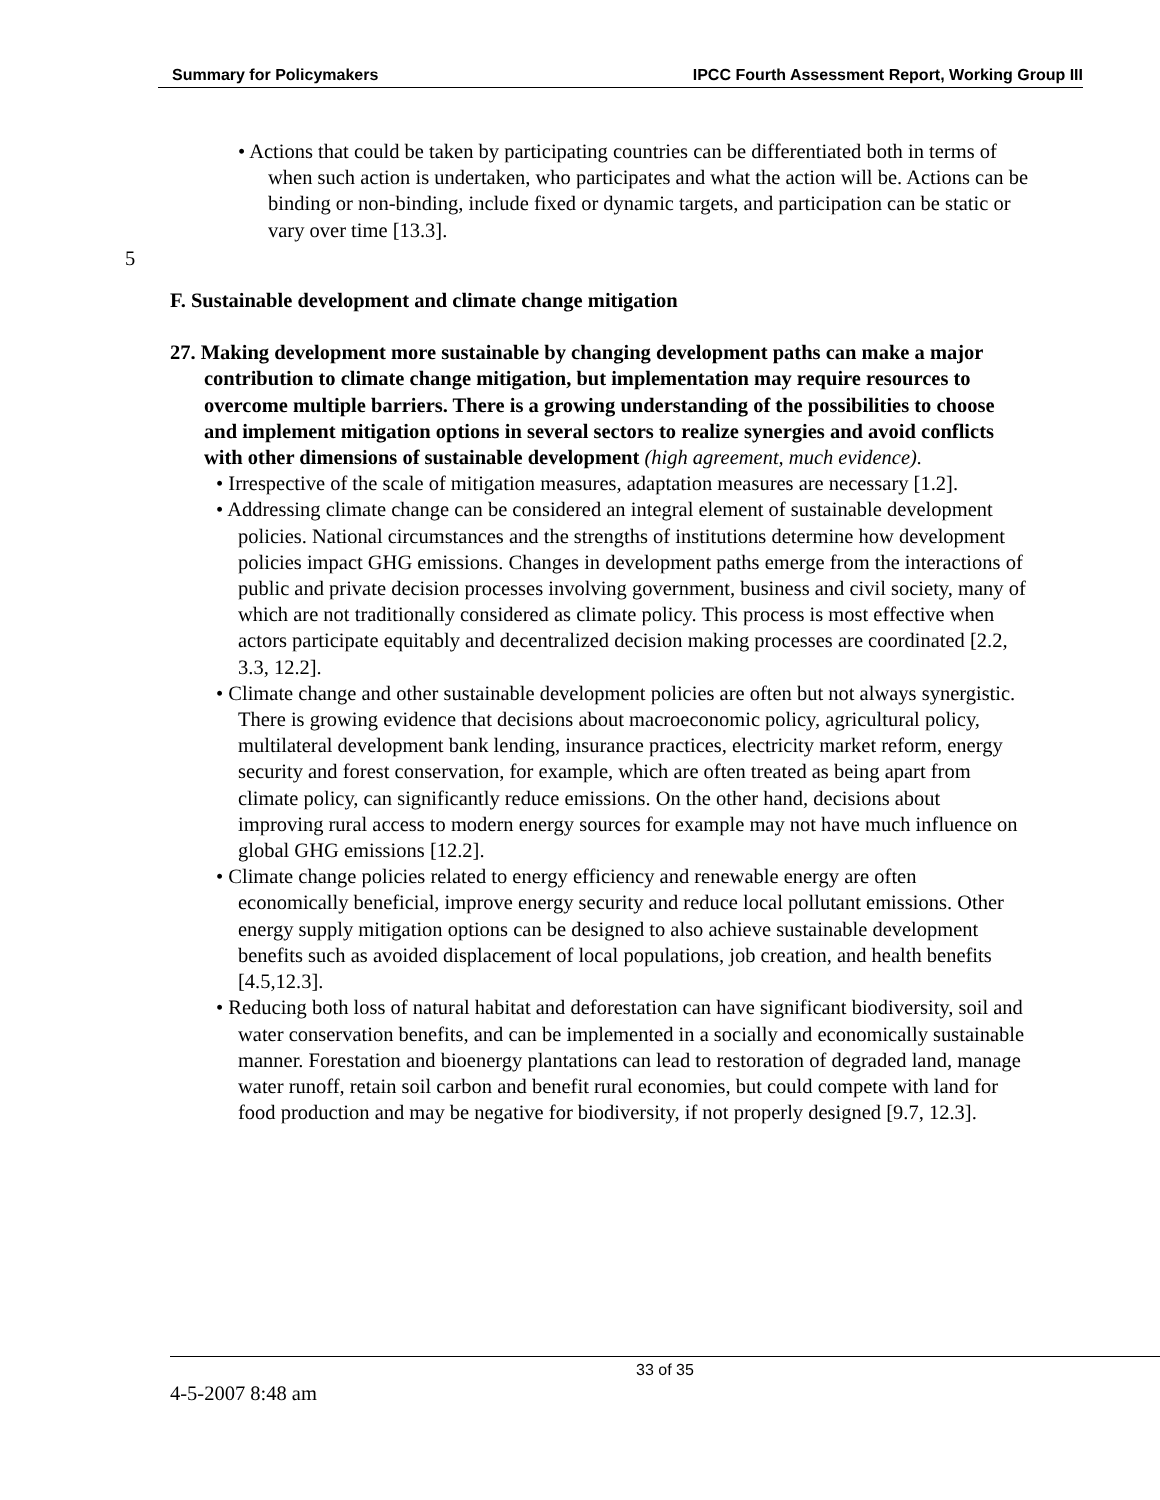Summary for Policymakers IPCC Fourth Assessment Report, Working Group III
• Actions that could be taken by participating countries can be differentiated both in terms of when such action is undertaken, who participates and what the action will be. Actions can be binding or non-binding, include fixed or dynamic targets, and participation can be static or vary over time [13.3].
5
F. Sustainable development and climate change mitigation
27. Making development more sustainable by changing development paths can make a major contribution to climate change mitigation, but implementation may require resources to overcome multiple barriers. There is a growing understanding of the possibilities to choose and implement mitigation options in several sectors to realize synergies and avoid conflicts with other dimensions of sustainable development (high agreement, much evidence).
• Irrespective of the scale of mitigation measures, adaptation measures are necessary [1.2].
• Addressing climate change can be considered an integral element of sustainable development policies. National circumstances and the strengths of institutions determine how development policies impact GHG emissions. Changes in development paths emerge from the interactions of public and private decision processes involving government, business and civil society, many of which are not traditionally considered as climate policy. This process is most effective when actors participate equitably and decentralized decision making processes are coordinated [2.2, 3.3, 12.2].
• Climate change and other sustainable development policies are often but not always synergistic. There is growing evidence that decisions about macroeconomic policy, agricultural policy, multilateral development bank lending, insurance practices, electricity market reform, energy security and forest conservation, for example, which are often treated as being apart from climate policy, can significantly reduce emissions. On the other hand, decisions about improving rural access to modern energy sources for example may not have much influence on global GHG emissions [12.2].
• Climate change policies related to energy efficiency and renewable energy are often economically beneficial, improve energy security and reduce local pollutant emissions. Other energy supply mitigation options can be designed to also achieve sustainable development benefits such as avoided displacement of local populations, job creation, and health benefits [4.5,12.3].
• Reducing both loss of natural habitat and deforestation can have significant biodiversity, soil and water conservation benefits, and can be implemented in a socially and economically sustainable manner. Forestation and bioenergy plantations can lead to restoration of degraded land, manage water runoff, retain soil carbon and benefit rural economies, but could compete with land for food production and may be negative for biodiversity, if not properly designed [9.7, 12.3].
33 of 35
4-5-2007 8:48 am